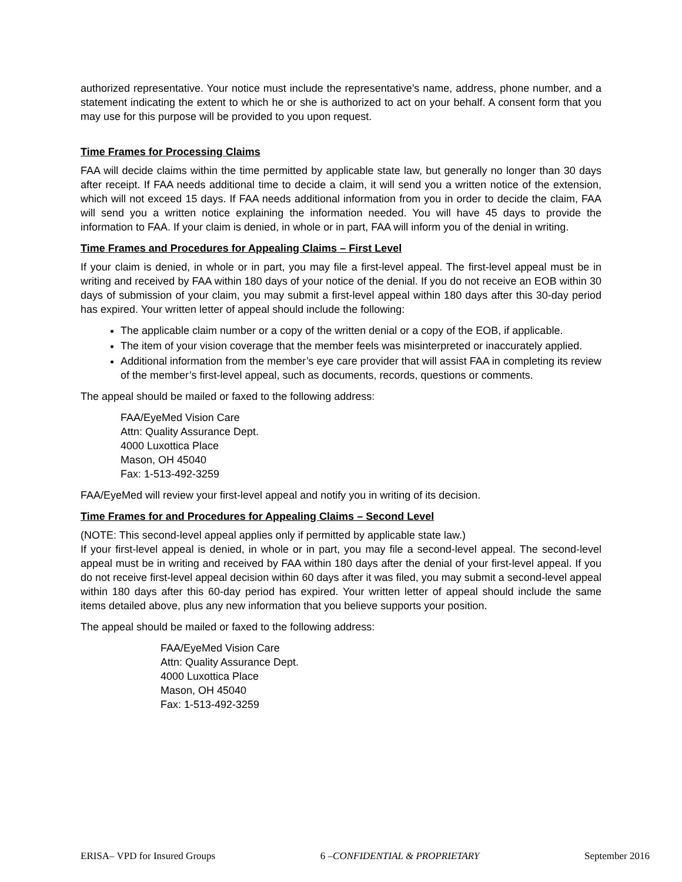authorized representative. Your notice must include the representative’s name, address, phone number, and a statement indicating the extent to which he or she is authorized to act on your behalf. A consent form that you may use for this purpose will be provided to you upon request.
Time Frames for Processing Claims
FAA will decide claims within the time permitted by applicable state law, but generally no longer than 30 days after receipt. If FAA needs additional time to decide a claim, it will send you a written notice of the extension, which will not exceed 15 days. If FAA needs additional information from you in order to decide the claim, FAA will send you a written notice explaining the information needed. You will have 45 days to provide the information to FAA. If your claim is denied, in whole or in part, FAA will inform you of the denial in writing.
Time Frames and Procedures for Appealing Claims – First Level
If your claim is denied, in whole or in part, you may file a first-level appeal. The first-level appeal must be in writing and received by FAA within 180 days of your notice of the denial. If you do not receive an EOB within 30 days of submission of your claim, you may submit a first-level appeal within 180 days after this 30-day period has expired. Your written letter of appeal should include the following:
The applicable claim number or a copy of the written denial or a copy of the EOB, if applicable.
The item of your vision coverage that the member feels was misinterpreted or inaccurately applied.
Additional information from the member’s eye care provider that will assist FAA in completing its review of the member’s first-level appeal, such as documents, records, questions or comments.
The appeal should be mailed or faxed to the following address:
FAA/EyeMed Vision Care
Attn: Quality Assurance Dept.
4000 Luxottica Place
Mason, OH 45040
Fax: 1-513-492-3259
FAA/EyeMed will review your first-level appeal and notify you in writing of its decision.
Time Frames for and Procedures for Appealing Claims – Second Level
(NOTE: This second-level appeal applies only if permitted by applicable state law.)
If your first-level appeal is denied, in whole or in part, you may file a second-level appeal. The second-level appeal must be in writing and received by FAA within 180 days after the denial of your first-level appeal. If you do not receive first-level appeal decision within 60 days after it was filed, you may submit a second-level appeal within 180 days after this 60-day period has expired. Your written letter of appeal should include the same items detailed above, plus any new information that you believe supports your position.
The appeal should be mailed or faxed to the following address:
FAA/EyeMed Vision Care
Attn: Quality Assurance Dept.
4000 Luxottica Place
Mason, OH 45040
Fax: 1-513-492-3259
ERISA– VPD for Insured Groups 6 –CONFIDENTIAL & PROPRIETARY September 2016